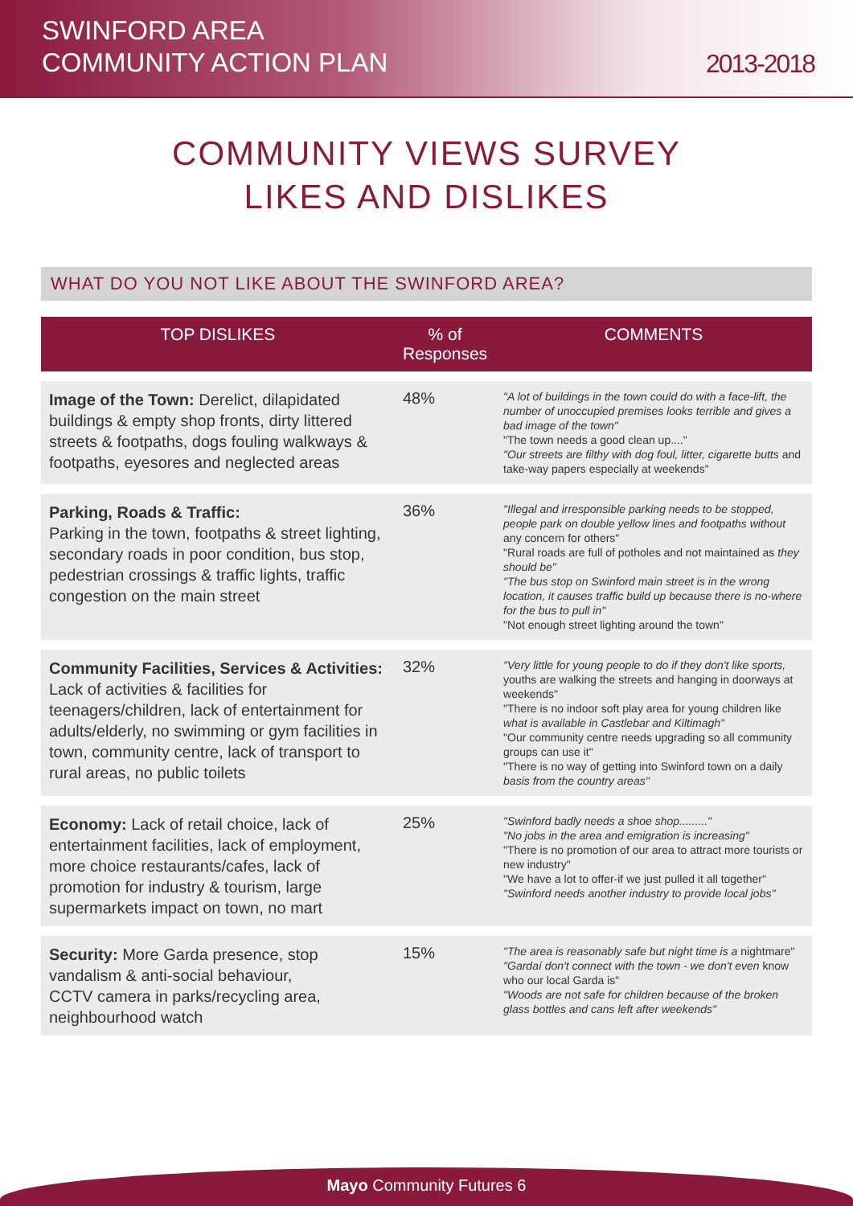SWINFORD AREA
COMMUNITY ACTION PLAN
2013-2018
COMMUNITY VIEWS SURVEY
LIKES AND DISLIKES
WHAT DO YOU NOT LIKE ABOUT THE SWINFORD AREA?
| TOP DISLIKES | % of Responses | COMMENTS |
| --- | --- | --- |
| Image of the Town: Derelict, dilapidated buildings & empty shop fronts, dirty littered streets & footpaths, dogs fouling walkways & footpaths, eyesores and neglected areas | 48% | "A lot of buildings in the town could do with a face-lift, the number of unoccupied premises looks terrible and gives a bad image of the town" "The town needs a good clean up...." "Our streets are filthy with dog foul, litter, cigarette butts and take-way papers especially at weekends" |
| Parking, Roads & Traffic: Parking in the town, footpaths & street lighting, secondary roads in poor condition, bus stop, pedestrian crossings & traffic lights, traffic congestion on the main street | 36% | "Illegal and irresponsible parking needs to be stopped, people park on double yellow lines and footpaths without any concern for others" "Rural roads are full of potholes and not maintained as they should be" "The bus stop on Swinford main street is in the wrong location, it causes traffic build up because there is no-where for the bus to pull in" "Not enough street lighting around the town" |
| Community Facilities, Services & Activities: Lack of activities & facilities for teenagers/children, lack of entertainment for adults/elderly, no swimming or gym facilities in town, community centre, lack of transport to rural areas, no public toilets | 32% | "Very little for young people to do if they don't like sports, youths are walking the streets and hanging in doorways at weekends" "There is no indoor soft play area for young children like what is available in Castlebar and Kiltimagh" "Our community centre needs upgrading so all community groups can use it" "There is no way of getting into Swinford town on a daily basis from the country areas" |
| Economy: Lack of retail choice, lack of entertainment facilities, lack of employment, more choice restaurants/cafes, lack of promotion for industry & tourism, large supermarkets impact on town, no mart | 25% | "Swinford badly needs a shoe shop........." "No jobs in the area and emigration is increasing" "There is no promotion of our area to attract more tourists or new industry" "We have a lot to offer-if we just pulled it all together" "Swinford needs another industry to provide local jobs" |
| Security: More Garda presence, stop vandalism & anti-social behaviour, CCTV camera in parks/recycling area, neighbourhood watch | 15% | "The area is reasonably safe but night time is a nightmare" "Gardaí don't connect with the town - we don't even know who our local Garda is" "Woods are not safe for children because of the broken glass bottles and cans left after weekends" |
Mayo Community Futures 6